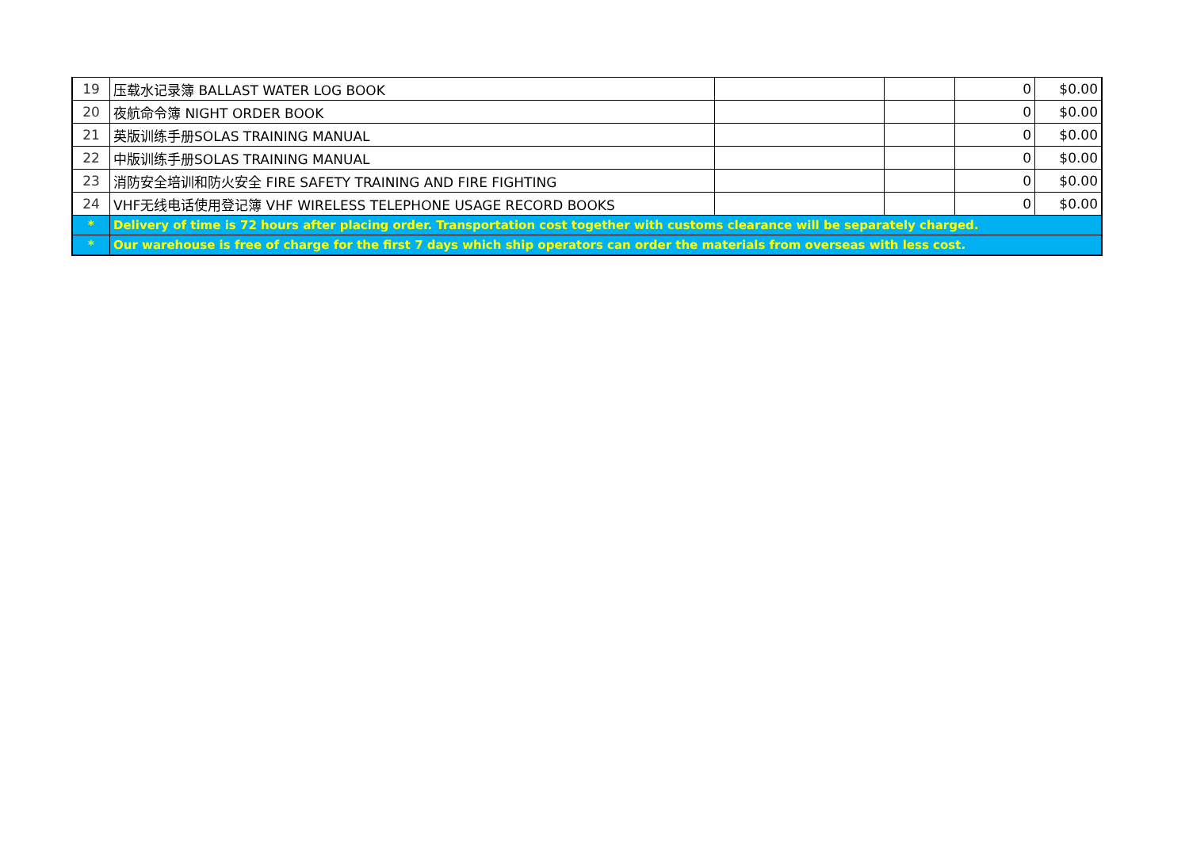| 19 | 压载水记录簿 BALLAST WATER LOG BOOK | | | 0 | $0.00 |
| 20 | 夜航命令簿 NIGHT ORDER BOOK | | | 0 | $0.00 |
| 21 | 英版训练手册SOLAS TRAINING MANUAL | | | 0 | $0.00 |
| 22 | 中版训练手册SOLAS TRAINING MANUAL | | | 0 | $0.00 |
| 23 | 消防安全培训和防火安全 FIRE SAFETY TRAINING AND FIRE FIGHTING | | | 0 | $0.00 |
| 24 | VHF无线电话使用登记簿 VHF WIRELESS TELEPHONE USAGE RECORD BOOKS | | | 0 | $0.00 |
| * | Delivery of time is 72 hours after placing order. Transportation cost together with customs clearance will be separately charged. | | | | |
| * | Our warehouse is free of charge for the first 7 days which ship operators can order the materials from overseas with less cost. | | | | |